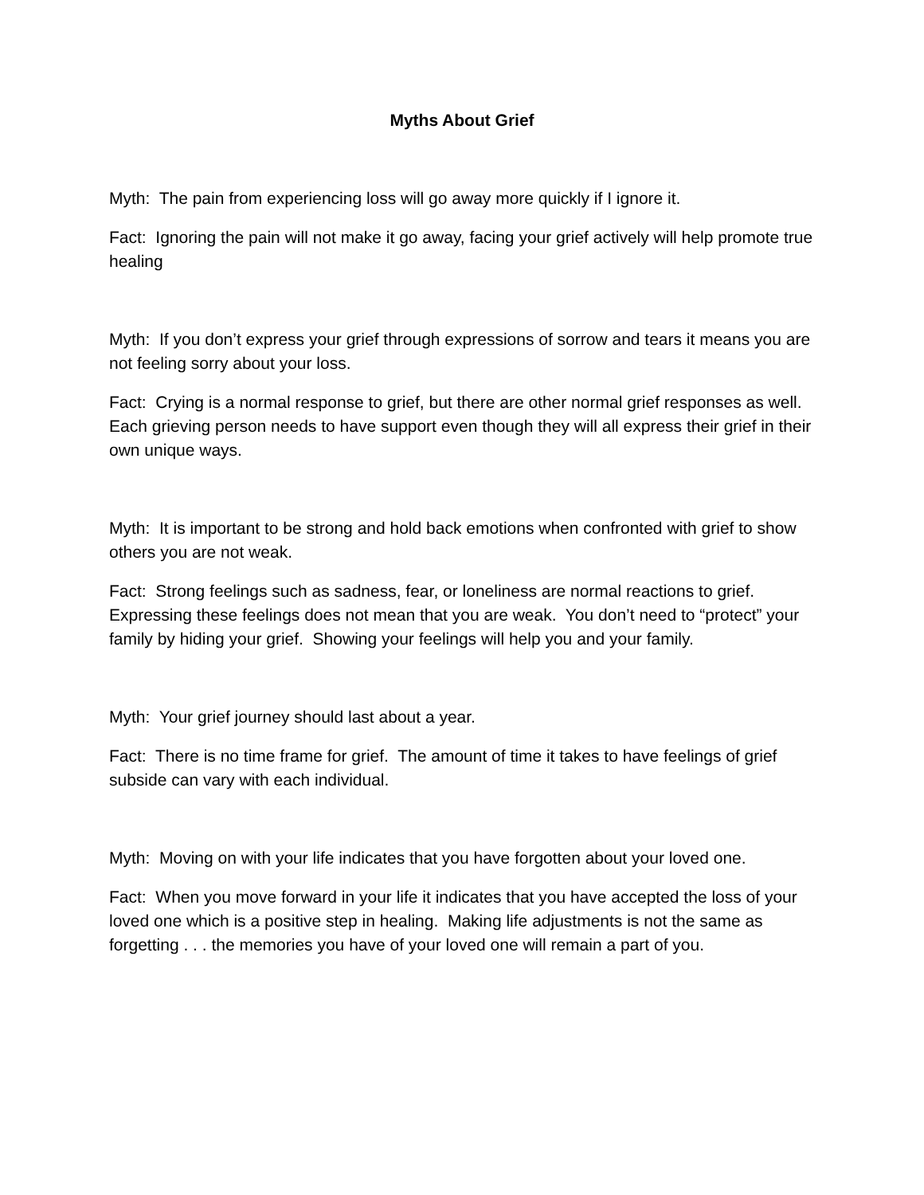Myths About Grief
Myth: The pain from experiencing loss will go away more quickly if I ignore it.
Fact: Ignoring the pain will not make it go away, facing your grief actively will help promote true healing
Myth: If you don’t express your grief through expressions of sorrow and tears it means you are not feeling sorry about your loss.
Fact: Crying is a normal response to grief, but there are other normal grief responses as well. Each grieving person needs to have support even though they will all express their grief in their own unique ways.
Myth: It is important to be strong and hold back emotions when confronted with grief to show others you are not weak.
Fact: Strong feelings such as sadness, fear, or loneliness are normal reactions to grief. Expressing these feelings does not mean that you are weak. You don’t need to “protect” your family by hiding your grief. Showing your feelings will help you and your family.
Myth: Your grief journey should last about a year.
Fact: There is no time frame for grief. The amount of time it takes to have feelings of grief subside can vary with each individual.
Myth: Moving on with your life indicates that you have forgotten about your loved one.
Fact: When you move forward in your life it indicates that you have accepted the loss of your loved one which is a positive step in healing. Making life adjustments is not the same as forgetting . . . the memories you have of your loved one will remain a part of you.